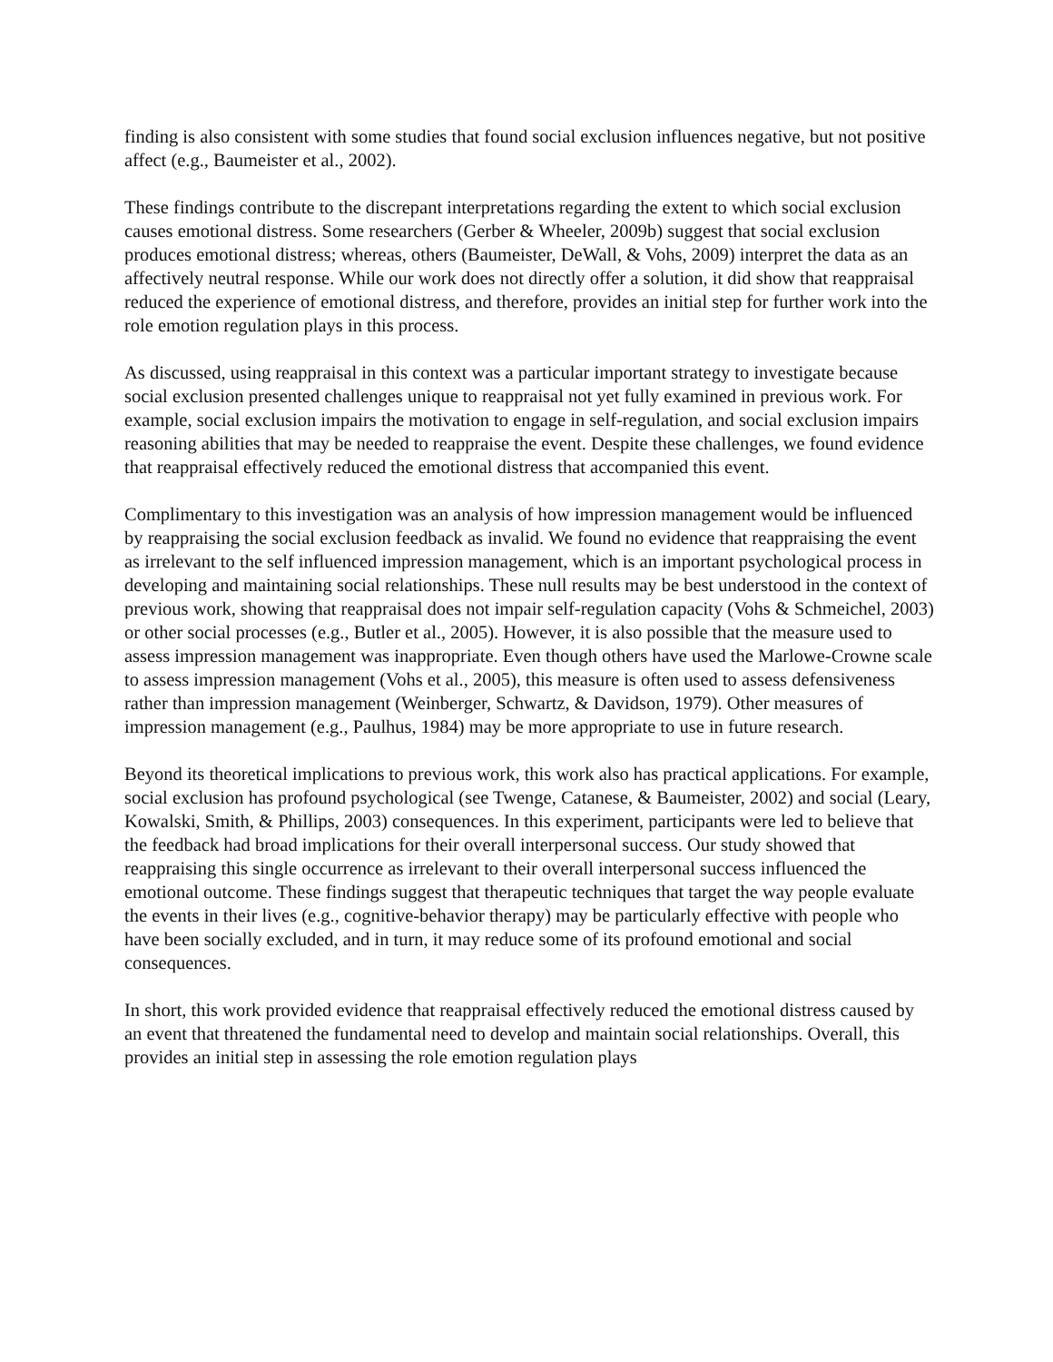finding is also consistent with some studies that found social exclusion influences negative, but not positive affect (e.g., Baumeister et al., 2002).
These findings contribute to the discrepant interpretations regarding the extent to which social exclusion causes emotional distress. Some researchers (Gerber & Wheeler, 2009b) suggest that social exclusion produces emotional distress; whereas, others (Baumeister, DeWall, & Vohs, 2009) interpret the data as an affectively neutral response. While our work does not directly offer a solution, it did show that reappraisal reduced the experience of emotional distress, and therefore, provides an initial step for further work into the role emotion regulation plays in this process.
As discussed, using reappraisal in this context was a particular important strategy to investigate because social exclusion presented challenges unique to reappraisal not yet fully examined in previous work. For example, social exclusion impairs the motivation to engage in self-regulation, and social exclusion impairs reasoning abilities that may be needed to reappraise the event. Despite these challenges, we found evidence that reappraisal effectively reduced the emotional distress that accompanied this event.
Complimentary to this investigation was an analysis of how impression management would be influenced by reappraising the social exclusion feedback as invalid. We found no evidence that reappraising the event as irrelevant to the self influenced impression management, which is an important psychological process in developing and maintaining social relationships. These null results may be best understood in the context of previous work, showing that reappraisal does not impair self-regulation capacity (Vohs & Schmeichel, 2003) or other social processes (e.g., Butler et al., 2005). However, it is also possible that the measure used to assess impression management was inappropriate. Even though others have used the Marlowe-Crowne scale to assess impression management (Vohs et al., 2005), this measure is often used to assess defensiveness rather than impression management (Weinberger, Schwartz, & Davidson, 1979). Other measures of impression management (e.g., Paulhus, 1984) may be more appropriate to use in future research.
Beyond its theoretical implications to previous work, this work also has practical applications. For example, social exclusion has profound psychological (see Twenge, Catanese, & Baumeister, 2002) and social (Leary, Kowalski, Smith, & Phillips, 2003) consequences. In this experiment, participants were led to believe that the feedback had broad implications for their overall interpersonal success. Our study showed that reappraising this single occurrence as irrelevant to their overall interpersonal success influenced the emotional outcome. These findings suggest that therapeutic techniques that target the way people evaluate the events in their lives (e.g., cognitive-behavior therapy) may be particularly effective with people who have been socially excluded, and in turn, it may reduce some of its profound emotional and social consequences.
In short, this work provided evidence that reappraisal effectively reduced the emotional distress caused by an event that threatened the fundamental need to develop and maintain social relationships. Overall, this provides an initial step in assessing the role emotion regulation plays